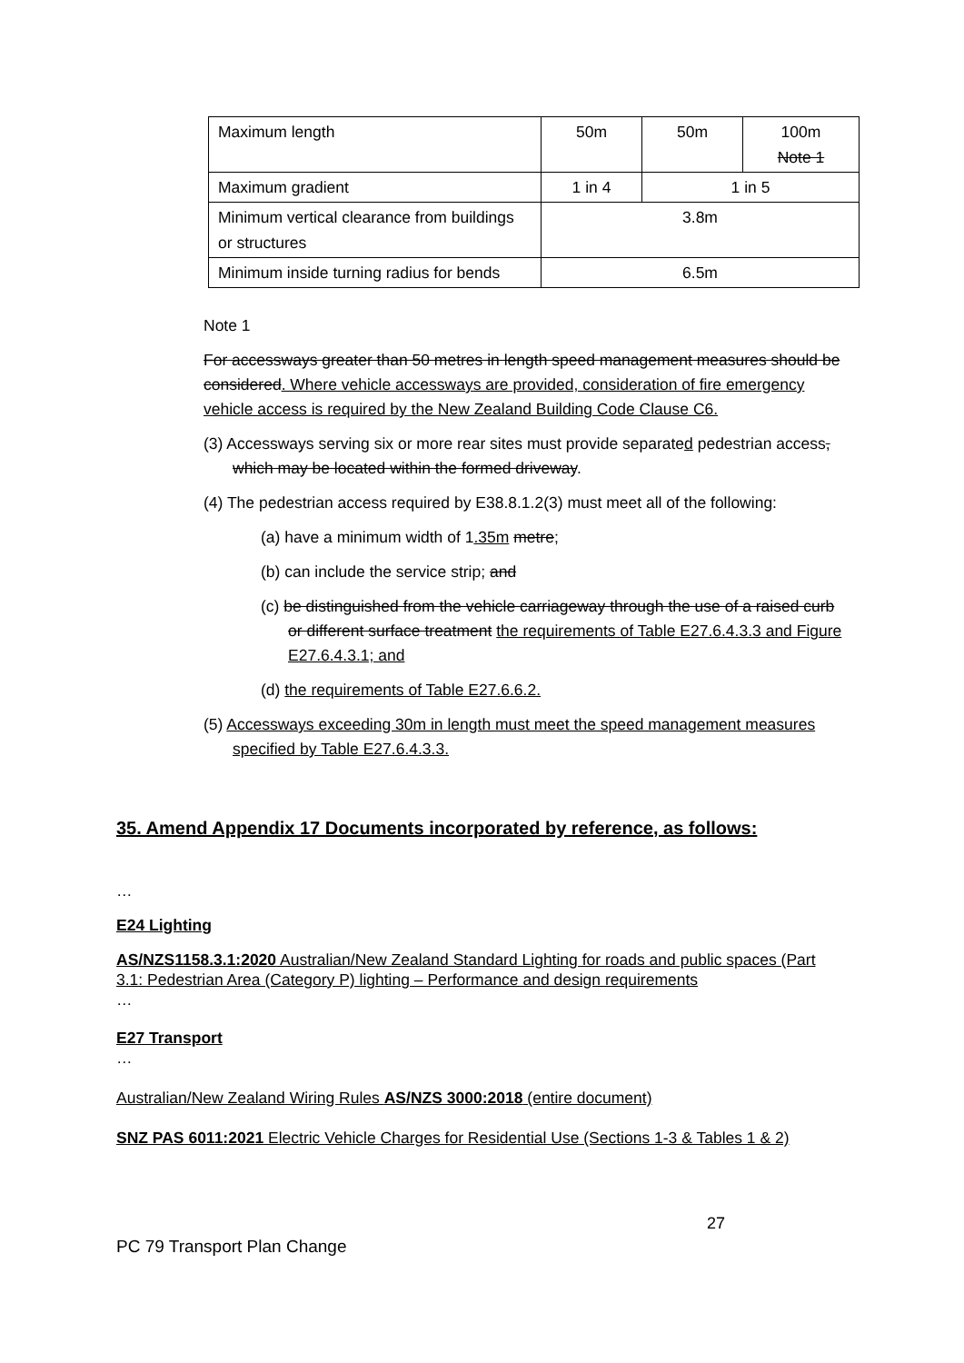| Maximum length | 50m | 50m | 100m Note 1 |
| Maximum gradient | 1 in 4 | 1 in 5 | |
| Minimum vertical clearance from buildings or structures | 3.8m | | |
| Minimum inside turning radius for bends | 6.5m | | |
Note 1
For accessways greater than 50 metres in length speed management measures should be considered. Where vehicle accessways are provided, consideration of fire emergency vehicle access is required by the New Zealand Building Code Clause C6.
(3) Accessways serving six or more rear sites must provide separated pedestrian access, which may be located within the formed driveway.
(4) The pedestrian access required by E38.8.1.2(3) must meet all of the following:
(a) have a minimum width of 1.35m metre;
(b) can include the service strip; and
(c) be distinguished from the vehicle carriageway through the use of a raised curb or different surface treatment the requirements of Table E27.6.4.3.3 and Figure E27.6.4.3.1; and
(d) the requirements of Table E27.6.6.2.
(5) Accessways exceeding 30m in length must meet the speed management measures specified by Table E27.6.4.3.3.
35. Amend Appendix 17 Documents incorporated by reference, as follows:
…
E24 Lighting
AS/NZS1158.3.1:2020 Australian/New Zealand Standard Lighting for roads and public spaces (Part 3.1: Pedestrian Area (Category P) lighting – Performance and design requirements
…
E27 Transport
…
Australian/New Zealand Wiring Rules AS/NZS 3000:2018 (entire document)
SNZ PAS 6011:2021 Electric Vehicle Charges for Residential Use (Sections 1-3 & Tables 1 & 2)
27
PC 79 Transport Plan Change